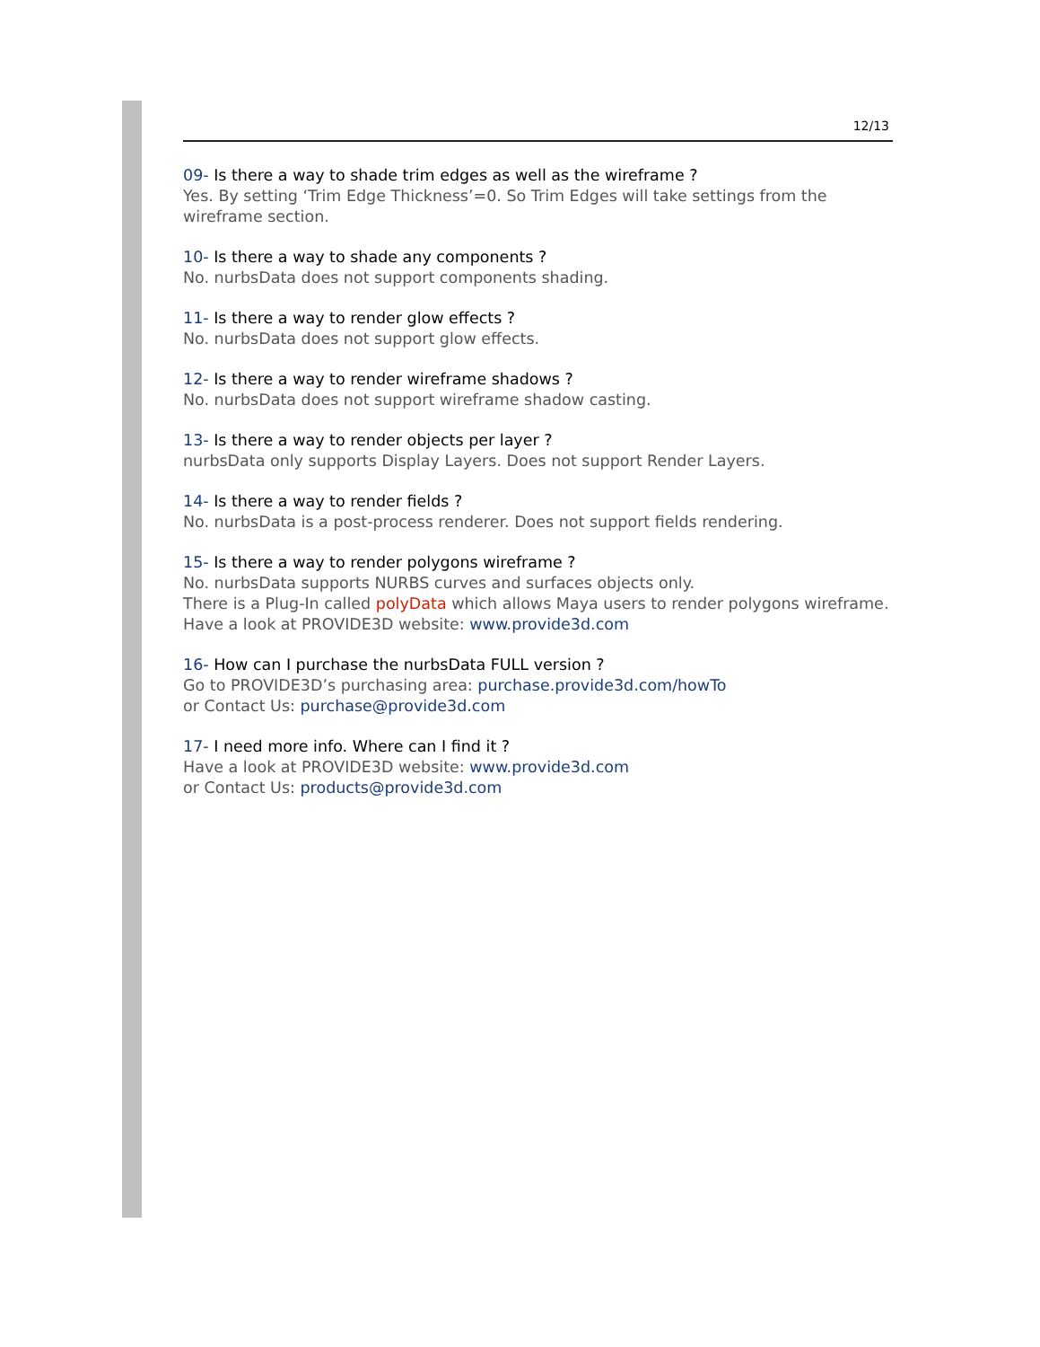12/13
09- Is there a way to shade trim edges as well as the wireframe ?
Yes. By setting ‘Trim Edge Thickness’=0. So Trim Edges will take settings from the wireframe section.
10- Is there a way to shade any components ?
No. nurbsData does not support components shading.
11- Is there a way to render glow effects ?
No. nurbsData does not support glow effects.
12- Is there a way to render wireframe shadows ?
No. nurbsData does not support wireframe shadow casting.
13- Is there a way to render objects per layer ?
nurbsData only supports Display Layers. Does not support Render Layers.
14- Is there a way to render fields ?
No. nurbsData is a post-process renderer. Does not support fields rendering.
15- Is there a way to render polygons wireframe ?
No. nurbsData supports NURBS curves and surfaces objects only.
There is a Plug-In called polyData which allows Maya users to render polygons wireframe.
Have a look at PROVIDE3D website: www.provide3d.com
16- How can I purchase the nurbsData FULL version ?
Go to PROVIDE3D’s purchasing area: purchase.provide3d.com/howTo
or Contact Us: purchase@provide3d.com
17- I need more info. Where can I find it ?
Have a look at PROVIDE3D website: www.provide3d.com
or Contact Us: products@provide3d.com